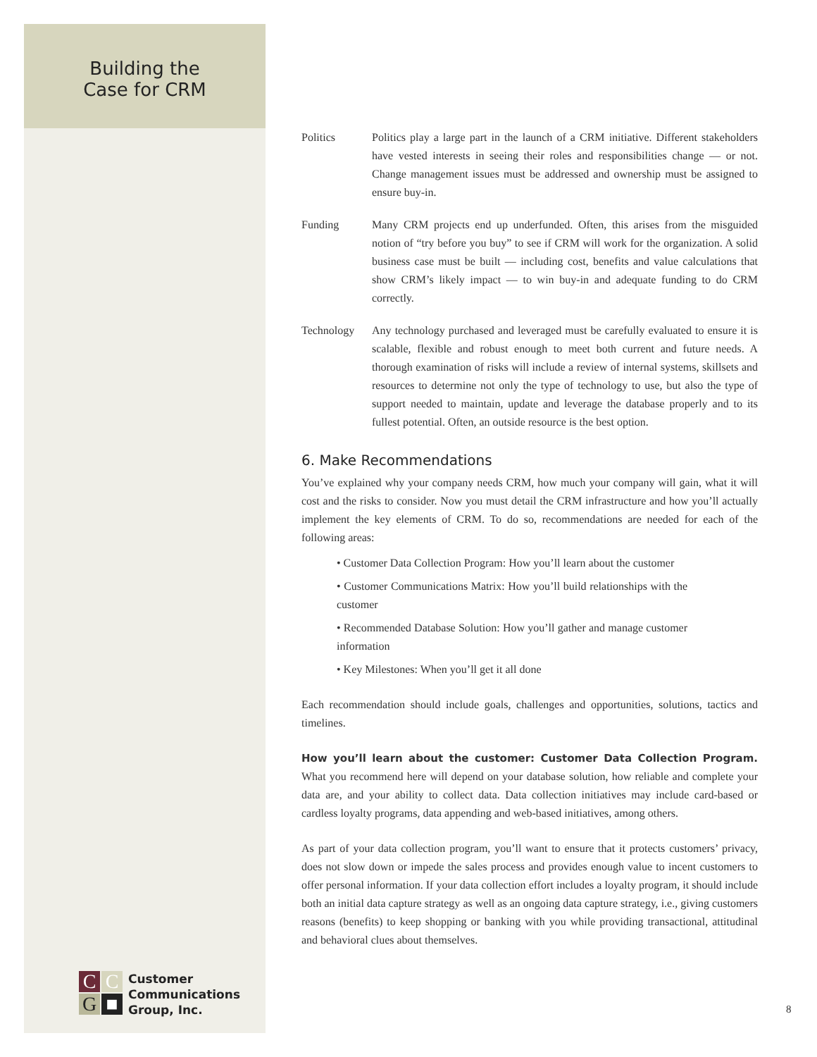Building the
Case for CRM
Politics Politics play a large part in the launch of a CRM initiative. Different stakeholders have vested interests in seeing their roles and responsibilities change — or not. Change management issues must be addressed and ownership must be assigned to ensure buy-in.
Funding Many CRM projects end up underfunded. Often, this arises from the misguided notion of “try before you buy” to see if CRM will work for the organization. A solid business case must be built — including cost, benefits and value calculations that show CRM’s likely impact — to win buy-in and adequate funding to do CRM correctly.
Technology Any technology purchased and leveraged must be carefully evaluated to ensure it is scalable, flexible and robust enough to meet both current and future needs. A thorough examination of risks will include a review of internal systems, skillsets and resources to determine not only the type of technology to use, but also the type of support needed to maintain, update and leverage the database properly and to its fullest potential. Often, an outside resource is the best option.
6. Make Recommendations
You’ve explained why your company needs CRM, how much your company will gain, what it will cost and the risks to consider. Now you must detail the CRM infrastructure and how you’ll actually implement the key elements of CRM. To do so, recommendations are needed for each of the following areas:
• Customer Data Collection Program: How you’ll learn about the customer
• Customer Communications Matrix: How you’ll build relationships with the customer
• Recommended Database Solution: How you’ll gather and manage customer information
• Key Milestones: When you’ll get it all done
Each recommendation should include goals, challenges and opportunities, solutions, tactics and timelines.
How you’ll learn about the customer: Customer Data Collection Program. What you recommend here will depend on your database solution, how reliable and complete your data are, and your ability to collect data. Data collection initiatives may include card-based or cardless loyalty programs, data appending and web-based initiatives, among others.
As part of your data collection program, you’ll want to ensure that it protects customers’ privacy, does not slow down or impede the sales process and provides enough value to incent customers to offer personal information. If your data collection effort includes a loyalty program, it should include both an initial data capture strategy as well as an ongoing data capture strategy, i.e., giving customers reasons (benefits) to keep shopping or banking with you while providing transactional, attitudinal and behavioral clues about themselves.
C
C
G
■
Customer
Communications
Group, Inc.
8